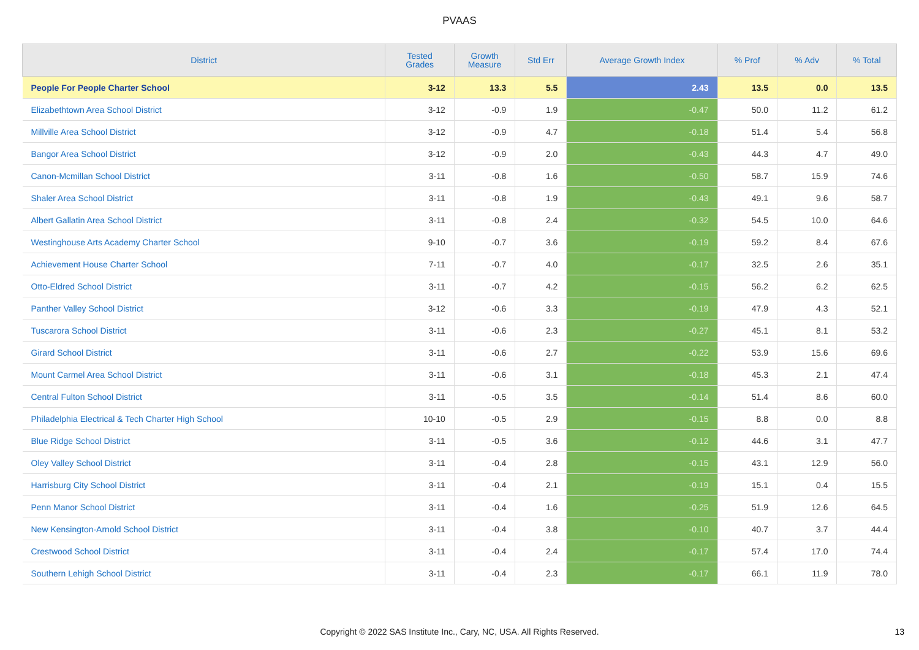PVAAS
| District | Tested Grades | Growth Measure | Std Err | Average Growth Index | % Prof | % Adv | % Total |
| --- | --- | --- | --- | --- | --- | --- | --- |
| People For People Charter School | 3-12 | 13.3 | 5.5 | 2.43 | 13.5 | 0.0 | 13.5 |
| Elizabethtown Area School District | 3-12 | -0.9 | 1.9 | -0.47 | 50.0 | 11.2 | 61.2 |
| Millville Area School District | 3-12 | -0.9 | 4.7 | -0.18 | 51.4 | 5.4 | 56.8 |
| Bangor Area School District | 3-12 | -0.9 | 2.0 | -0.43 | 44.3 | 4.7 | 49.0 |
| Canon-Mcmillan School District | 3-11 | -0.8 | 1.6 | -0.50 | 58.7 | 15.9 | 74.6 |
| Shaler Area School District | 3-11 | -0.8 | 1.9 | -0.43 | 49.1 | 9.6 | 58.7 |
| Albert Gallatin Area School District | 3-11 | -0.8 | 2.4 | -0.32 | 54.5 | 10.0 | 64.6 |
| Westinghouse Arts Academy Charter School | 9-10 | -0.7 | 3.6 | -0.19 | 59.2 | 8.4 | 67.6 |
| Achievement House Charter School | 7-11 | -0.7 | 4.0 | -0.17 | 32.5 | 2.6 | 35.1 |
| Otto-Eldred School District | 3-11 | -0.7 | 4.2 | -0.15 | 56.2 | 6.2 | 62.5 |
| Panther Valley School District | 3-12 | -0.6 | 3.3 | -0.19 | 47.9 | 4.3 | 52.1 |
| Tuscarora School District | 3-11 | -0.6 | 2.3 | -0.27 | 45.1 | 8.1 | 53.2 |
| Girard School District | 3-11 | -0.6 | 2.7 | -0.22 | 53.9 | 15.6 | 69.6 |
| Mount Carmel Area School District | 3-11 | -0.6 | 3.1 | -0.18 | 45.3 | 2.1 | 47.4 |
| Central Fulton School District | 3-11 | -0.5 | 3.5 | -0.14 | 51.4 | 8.6 | 60.0 |
| Philadelphia Electrical & Tech Charter High School | 10-10 | -0.5 | 2.9 | -0.15 | 8.8 | 0.0 | 8.8 |
| Blue Ridge School District | 3-11 | -0.5 | 3.6 | -0.12 | 44.6 | 3.1 | 47.7 |
| Oley Valley School District | 3-11 | -0.4 | 2.8 | -0.15 | 43.1 | 12.9 | 56.0 |
| Harrisburg City School District | 3-11 | -0.4 | 2.1 | -0.19 | 15.1 | 0.4 | 15.5 |
| Penn Manor School District | 3-11 | -0.4 | 1.6 | -0.25 | 51.9 | 12.6 | 64.5 |
| New Kensington-Arnold School District | 3-11 | -0.4 | 3.8 | -0.10 | 40.7 | 3.7 | 44.4 |
| Crestwood School District | 3-11 | -0.4 | 2.4 | -0.17 | 57.4 | 17.0 | 74.4 |
| Southern Lehigh School District | 3-11 | -0.4 | 2.3 | -0.17 | 66.1 | 11.9 | 78.0 |
Copyright © 2022 SAS Institute Inc., Cary, NC, USA. All Rights Reserved. 13